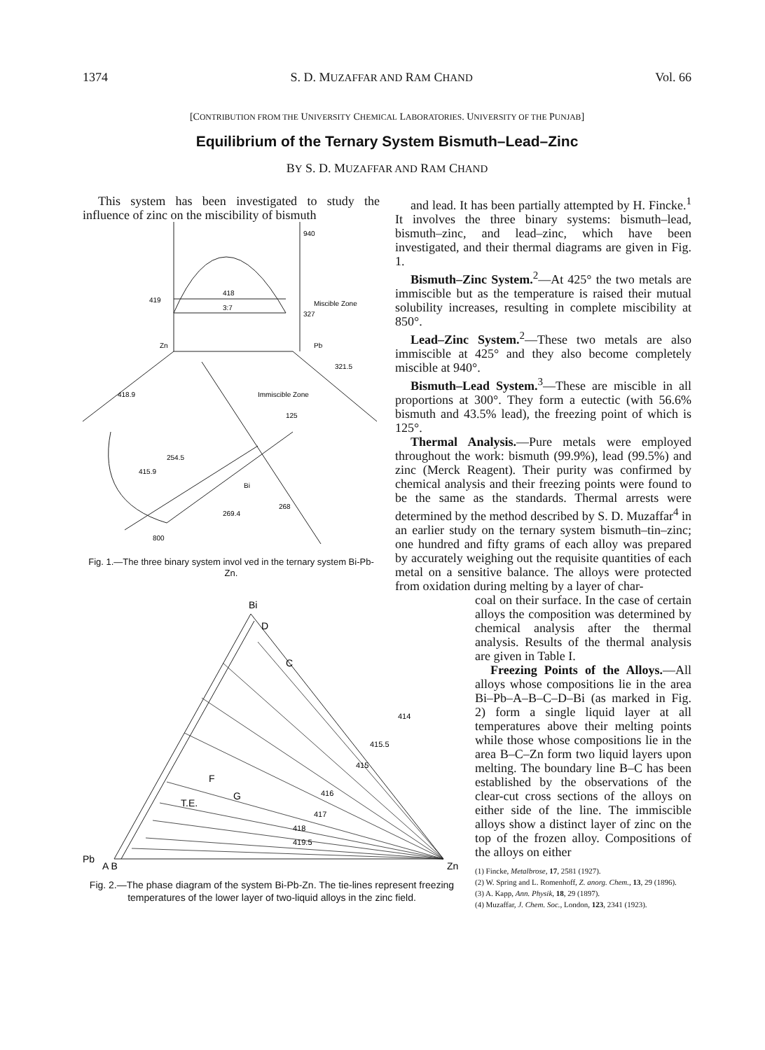1374 S. D. MUZAFFAR AND RAM CHAND Vol. 66
[CONTRIBUTION FROM THE UNIVERSITY CHEMICAL LABORATORIES. UNIVERSITY OF THE PUNJAB]
Equilibrium of the Ternary System Bismuth–Lead–Zinc
BY S. D. MUZAFFAR AND RAM CHAND
This system has been investigated to study the influence of zinc on the miscibility of bismuth
940
419
418
3:7
327
Immiscible Zone
Miscible Zone
418.9
254.5
415.9
321.5
125
269.4
268
Bi
800
Zn
Pb
Fig. 1.—The three binary system invol ved in the ternary system Bi-Pb-Zn.
and lead. It has been partially attempted by H. Fincke.<sup>1</sup> It involves the three binary systems: bismuth–lead, bismuth–zinc, and lead–zinc, which have been investigated, and their thermal diagrams are given in Fig. 1.
Bismuth–Zinc System.<sup>2</sup>—At 425° the two metals are immiscible but as the temperature is raised their mutual solubility increases, resulting in complete miscibility at 850°.
Lead–Zinc System.<sup>2</sup>—These two metals are also immiscible at 425° and they also become completely miscible at 940°.
Bismuth–Lead System.<sup>3</sup>—These are miscible in all proportions at 300°. They form a eutectic (with 56.6% bismuth and 43.5% lead), the freezing point of which is 125°.
Thermal Analysis.—Pure metals were employed throughout the work: bismuth (99.9%), lead (99.5%) and zinc (Merck Reagent). Their purity was confirmed by chemical analysis and their freezing points were found to be the same as the standards. Thermal arrests were determined by the method described by S. D. Muzaffar<sup>4</sup> in an earlier study on the ternary system bismuth–tin–zinc; one hundred and fifty grams of each alloy was prepared by accurately weighing out the requisite quantities of each metal on a sensitive balance. The alloys were protected from oxidation during melting by a layer of char-
Bi
D
C
F
G
T.E.
Pb
A B
Zn
419.5
418
417
416
415
415.5
414
Fig. 2.—The phase diagram of the system Bi-Pb-Zn. The tie-lines represent freezing temperatures of the lower layer of two-liquid alloys in the zinc field.
coal on their surface. In the case of certain alloys the composition was determined by chemical analysis after the thermal analysis. Results of the thermal analysis are given in Table I.
Freezing Points of the Alloys.—All alloys whose compositions lie in the area Bi–Pb–A–B–C–D–Bi (as marked in Fig. 2) form a single liquid layer at all temperatures above their melting points while those whose compositions lie in the area B–C–Zn form two liquid layers upon melting. The boundary line B–C has been established by the observations of the clear-cut cross sections of the alloys on either side of the line. The immiscible alloys show a distinct layer of zinc on the top of the frozen alloy. Compositions of the alloys on either
(1) Fincke, Metalbrose, 17, 2581 (1927).
(2) W. Spring and L. Romenhoff, Z. anorg. Chem., 13, 29 (1896).
(3) A. Kapp, Ann. Physik, 18, 29 (1897).
(4) Muzaffar, J. Chem. Soc., London, 123, 2341 (1923).